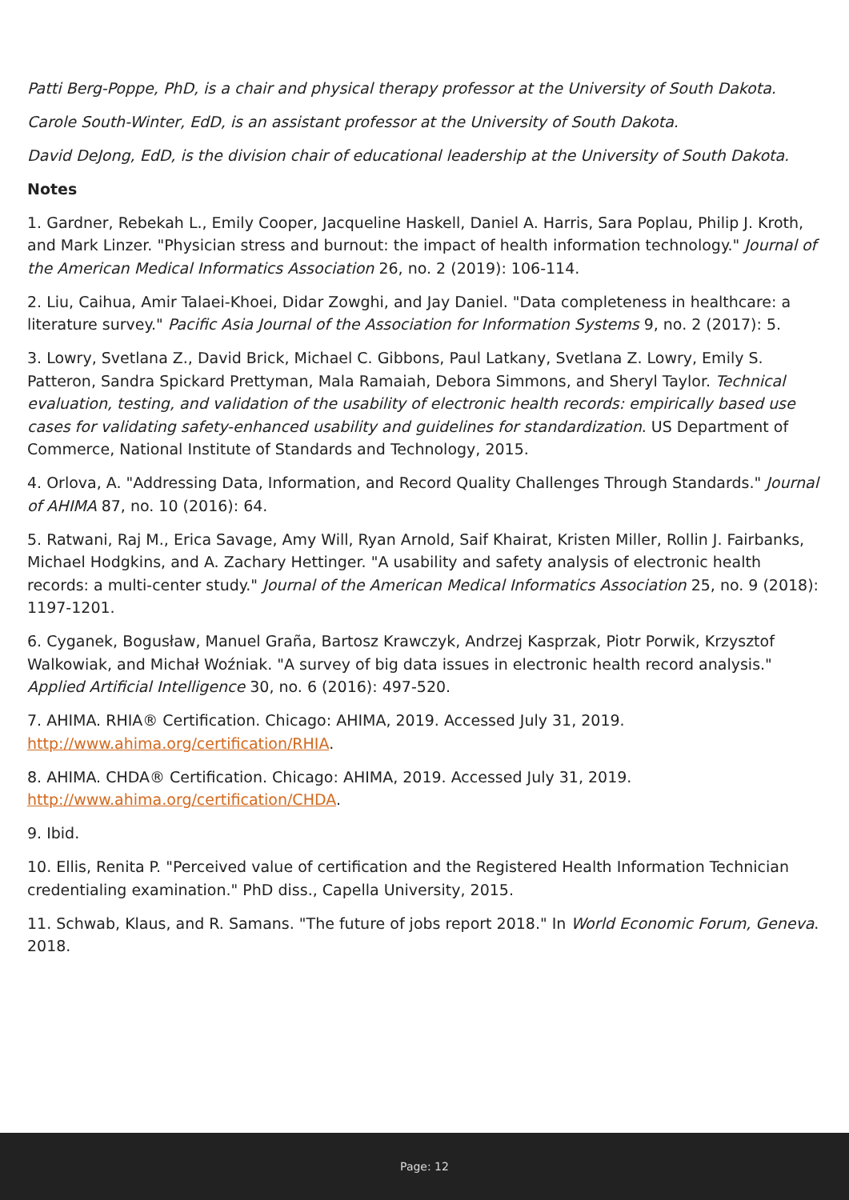Patti Berg-Poppe, PhD, is a chair and physical therapy professor at the University of South Dakota.
Carole South-Winter, EdD, is an assistant professor at the University of South Dakota.
David DeJong, EdD, is the division chair of educational leadership at the University of South Dakota.
Notes
1. Gardner, Rebekah L., Emily Cooper, Jacqueline Haskell, Daniel A. Harris, Sara Poplau, Philip J. Kroth, and Mark Linzer. "Physician stress and burnout: the impact of health information technology." Journal of the American Medical Informatics Association 26, no. 2 (2019): 106-114.
2. Liu, Caihua, Amir Talaei-Khoei, Didar Zowghi, and Jay Daniel. "Data completeness in healthcare: a literature survey." Pacific Asia Journal of the Association for Information Systems 9, no. 2 (2017): 5.
3. Lowry, Svetlana Z., David Brick, Michael C. Gibbons, Paul Latkany, Svetlana Z. Lowry, Emily S. Patteron, Sandra Spickard Prettyman, Mala Ramaiah, Debora Simmons, and Sheryl Taylor. Technical evaluation, testing, and validation of the usability of electronic health records: empirically based use cases for validating safety-enhanced usability and guidelines for standardization. US Department of Commerce, National Institute of Standards and Technology, 2015.
4. Orlova, A. "Addressing Data, Information, and Record Quality Challenges Through Standards." Journal of AHIMA 87, no. 10 (2016): 64.
5. Ratwani, Raj M., Erica Savage, Amy Will, Ryan Arnold, Saif Khairat, Kristen Miller, Rollin J. Fairbanks, Michael Hodgkins, and A. Zachary Hettinger. "A usability and safety analysis of electronic health records: a multi-center study." Journal of the American Medical Informatics Association 25, no. 9 (2018): 1197-1201.
6. Cyganek, Bogusław, Manuel Graña, Bartosz Krawczyk, Andrzej Kasprzak, Piotr Porwik, Krzysztof Walkowiak, and Michał Woźniak. "A survey of big data issues in electronic health record analysis." Applied Artificial Intelligence 30, no. 6 (2016): 497-520.
7. AHIMA. RHIA® Certification. Chicago: AHIMA, 2019. Accessed July 31, 2019. http://www.ahima.org/certification/RHIA.
8. AHIMA. CHDA® Certification. Chicago: AHIMA, 2019. Accessed July 31, 2019. http://www.ahima.org/certification/CHDA.
9. Ibid.
10. Ellis, Renita P. "Perceived value of certification and the Registered Health Information Technician credentialing examination." PhD diss., Capella University, 2015.
11. Schwab, Klaus, and R. Samans. "The future of jobs report 2018." In World Economic Forum, Geneva. 2018.
Page: 12